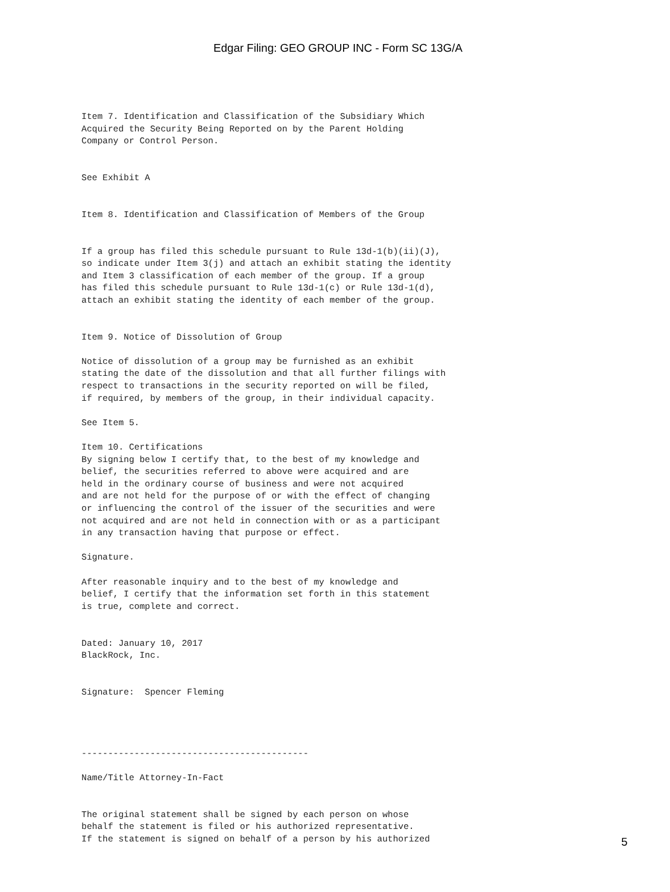Edgar Filing: GEO GROUP INC - Form SC 13G/A
Item 7. Identification and Classification of the Subsidiary Which
Acquired the Security Being Reported on by the Parent Holding
Company or Control Person.


See Exhibit A


Item 8. Identification and Classification of Members of the Group


If a group has filed this schedule pursuant to Rule 13d-1(b)(ii)(J),
so indicate under Item 3(j) and attach an exhibit stating the identity
and Item 3 classification of each member of the group. If a group
has filed this schedule pursuant to Rule 13d-1(c) or Rule 13d-1(d),
attach an exhibit stating the identity of each member of the group.


Item 9. Notice of Dissolution of Group

Notice of dissolution of a group may be furnished as an exhibit
stating the date of the dissolution and that all further filings with
respect to transactions in the security reported on will be filed,
if required, by members of the group, in their individual capacity.

See Item 5.

Item 10. Certifications
By signing below I certify that, to the best of my knowledge and
belief, the securities referred to above were acquired and are
held in the ordinary course of business and were not acquired
and are not held for the purpose of or with the effect of changing
or influencing the control of the issuer of the securities and were
not acquired and are not held in connection with or as a participant
in any transaction having that purpose or effect.

Signature.

After reasonable inquiry and to the best of my knowledge and
belief, I certify that the information set forth in this statement
is true, complete and correct.


Dated: January 10, 2017
BlackRock, Inc.


Signature:  Spencer Fleming




-------------------------------------------

Name/Title Attorney-In-Fact


The original statement shall be signed by each person on whose
behalf the statement is filed or his authorized representative.
If the statement is signed on behalf of a person by his authorized
5